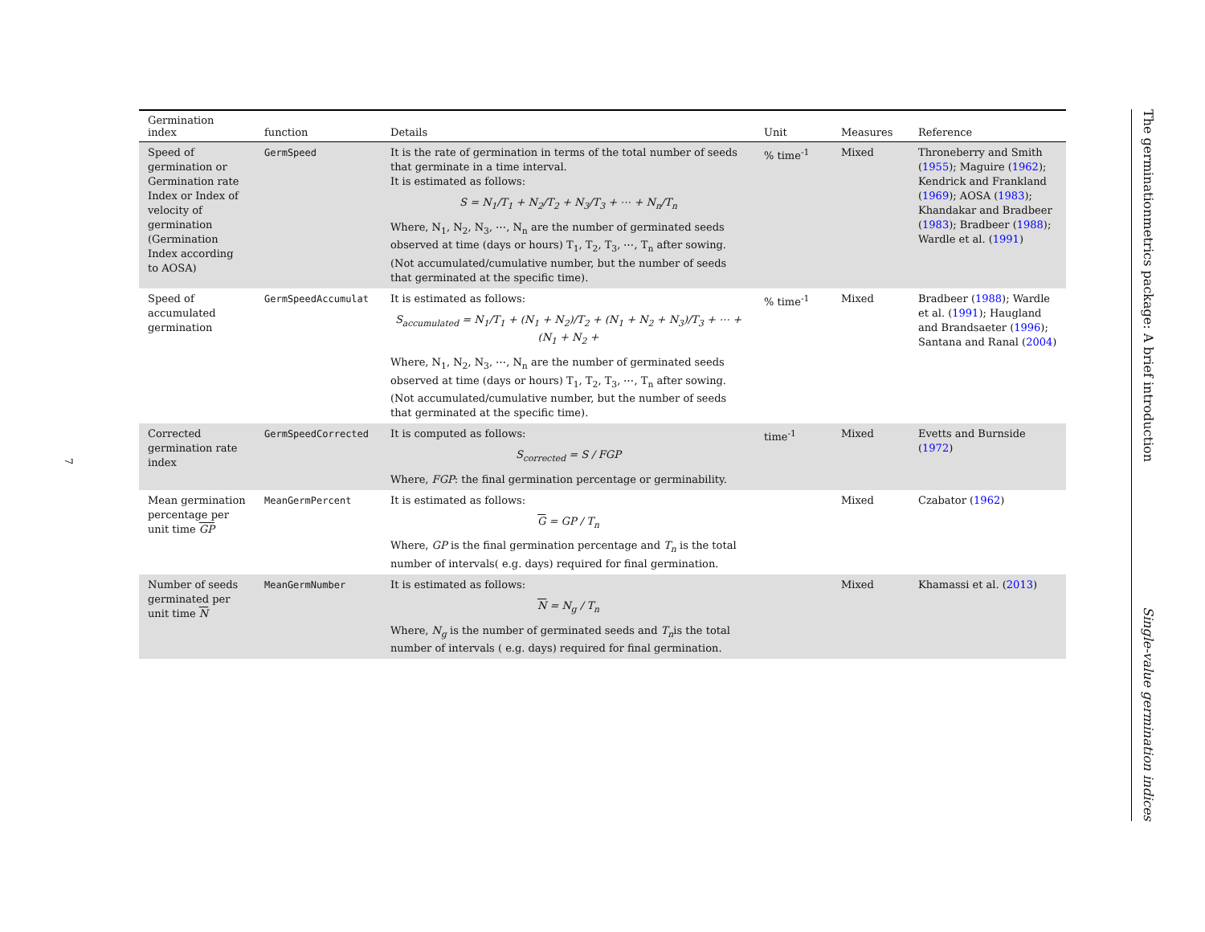7
| Germination index | function | Details | Unit | Measures | Reference |
| --- | --- | --- | --- | --- | --- |
| Speed of germination or Germination rate Index or Index of velocity of germination (Germination Index according to AOSA) | GermSpeed | It is the rate of germination in terms of the total number of seeds that germinate in a time interval. It is estimated as follows: S = N<sub>1</sub>/T<sub>1</sub> + N<sub>2</sub>/T<sub>2</sub> + N<sub>3</sub>/T<sub>3</sub> + ⋯ + N<sub>n</sub>/T<sub>n</sub> Where, N<sub>1</sub>, N<sub>2</sub>, N<sub>3</sub>, ⋯, N<sub>n</sub> are the number of germinated seeds observed at time (days or hours) T<sub>1</sub>, T<sub>2</sub>, T<sub>3</sub>, ⋯, T<sub>n</sub> after sowing. (Not accumulated/cumulative number, but the number of seeds that germinated at the specific time). | % time<sup>-1</sup> | Mixed | Throneberry and Smith ( 1955 ); Maguire ( 1962 ); Kendrick and Frankland ( 1969 ); AOSA ( 1983 ); Khandakar and Bradbeer ( 1983 ); Bradbeer ( 1988 ); Wardle et al. ( 1991 ) |
| Speed of accumulated germination | GermSpeedAccumulat | It is estimated as follows: S<sub>accumulated</sub> = N<sub>1</sub>/T<sub>1</sub> + (N<sub>1</sub> + N<sub>2</sub>)/T<sub>2</sub> + (N<sub>1</sub> + N<sub>2</sub> + N<sub>3</sub>)/T<sub>3</sub> + ⋯ + (N<sub>1</sub> + N<sub>2</sub> + Where, N<sub>1</sub>, N<sub>2</sub>, N<sub>3</sub>, ⋯, N<sub>n</sub> are the number of germinated seeds observed at time (days or hours) T<sub>1</sub>, T<sub>2</sub>, T<sub>3</sub>, ⋯, T<sub>n</sub> after sowing. (Not accumulated/cumulative number, but the number of seeds that germinated at the specific time). | % time<sup>-1</sup> | Mixed | Bradbeer ( 1988 ); Wardle et al. ( 1991 ); Haugland and Brandsaeter ( 1996 ); Santana and Ranal ( 2004 ) |
| Corrected germination rate index | GermSpeedCorrected | It is computed as follows: S<sub>corrected</sub> = S / FGP Where, FGP : the final germination percentage or germinability. | time<sup>-1</sup> | Mixed | Evetts and Burnside ( 1972 ) |
| Mean germination percentage per unit time GP | MeanGermPercent | It is estimated as follows: G = GP / T<sub>n</sub> Where, GP is the final germination percentage and T<sub>n</sub> is the total number of intervals( e.g. days) required for final germination. | | Mixed | Czabator ( 1962 ) |
| Number of seeds germinated per unit time N | MeanGermNumber | It is estimated as follows: N = N<sub>g</sub> / T<sub>n</sub> Where, N<sub>g</sub> is the number of germinated seeds and T<sub>n</sub> is the total number of intervals ( e.g. days) required for final germination. | | Mixed | Khamassi et al. ( 2013 ) |
The germinationmetrics package: A brief introduction Single-value germination indices